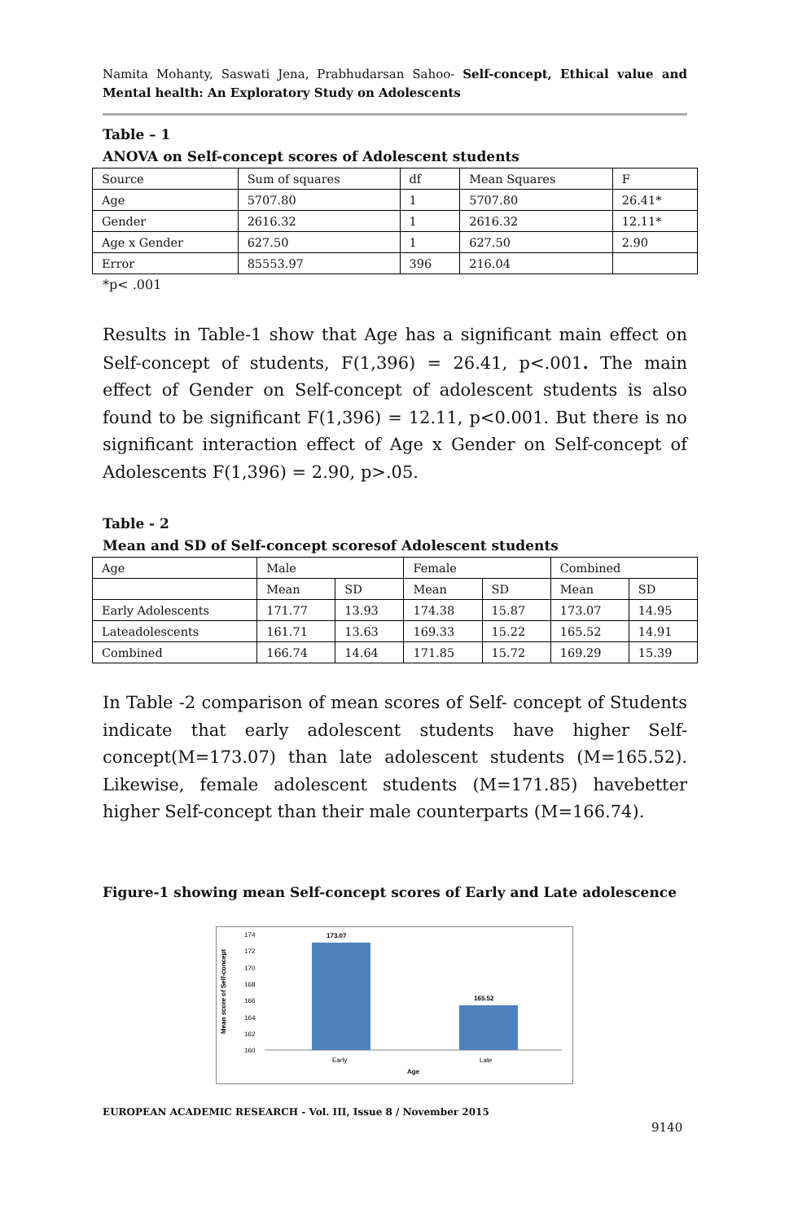Namita Mohanty, Saswati Jena, Prabhudarsan Sahoo- Self-concept, Ethical value and Mental health: An Exploratory Study on Adolescents
Table – 1
ANOVA on Self-concept scores of Adolescent students
| Source | Sum of squares | df | Mean Squares | F |
| Age | 5707.80 | 1 | 5707.80 | 26.41* |
| Gender | 2616.32 | 1 | 2616.32 | 12.11* |
| Age x Gender | 627.50 | 1 | 627.50 | 2.90 |
| Error | 85553.97 | 396 | 216.04 | |
*p< .001
Results in Table-1 show that Age has a significant main effect on Self-concept of students, F(1,396) = 26.41, p<.001. The main effect of Gender on Self-concept of adolescent students is also found to be significant F(1,396) = 12.11, p<0.001. But there is no significant interaction effect of Age x Gender on Self-concept of Adolescents F(1,396) = 2.90, p>.05.
Table - 2
Mean and SD of Self-concept scoresof Adolescent students
| Age | Male | | Female | | Combined | |
| | Mean | SD | Mean | SD | Mean | SD |
| Early Adolescents | 171.77 | 13.93 | 174.38 | 15.87 | 173.07 | 14.95 |
| Lateadolescents | 161.71 | 13.63 | 169.33 | 15.22 | 165.52 | 14.91 |
| Combined | 166.74 | 14.64 | 171.85 | 15.72 | 169.29 | 15.39 |
In Table -2 comparison of mean scores of Self- concept of Students indicate that early adolescent students have higher Self-concept(M=173.07) than late adolescent students (M=165.52). Likewise, female adolescent students (M=171.85) havebetter higher Self-concept than their male counterparts (M=166.74).
Figure-1 showing mean Self-concept scores of Early and Late adolescence
Mean score of Self-concept
174
172
170
168
166
164
162
160
173.07
165.52
Early
Late
Age
EUROPEAN ACADEMIC RESEARCH - Vol. III, Issue 8 / November 2015
9140